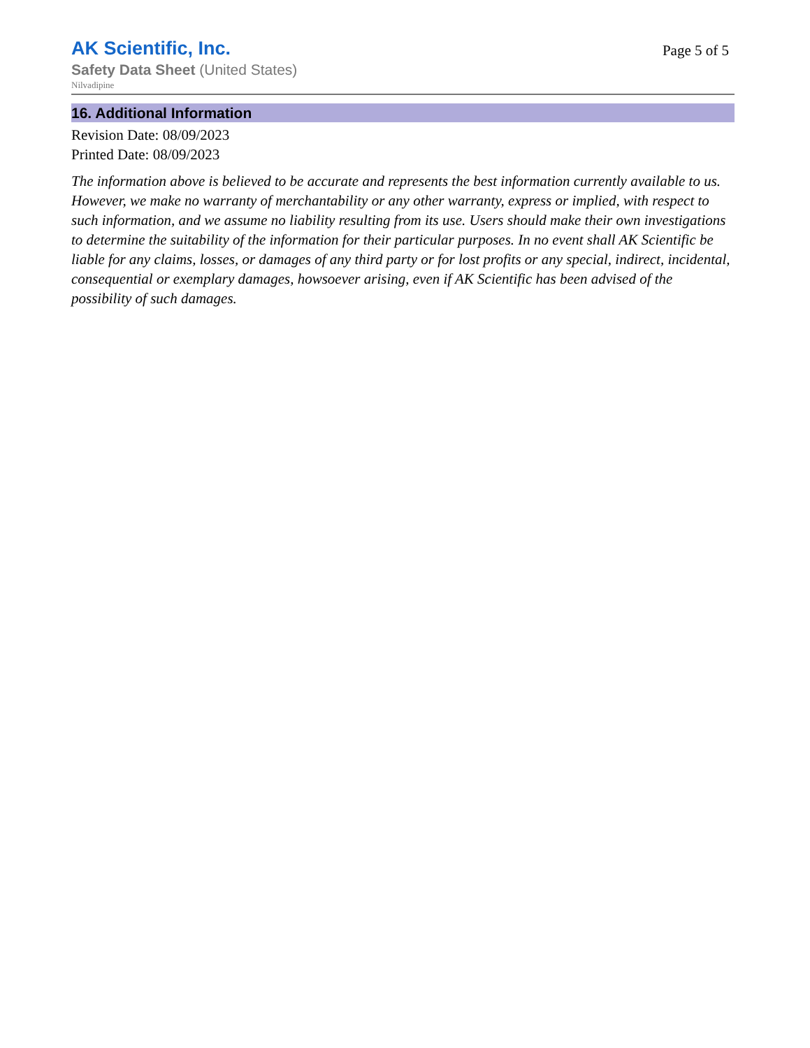AK Scientific, Inc.
Safety Data Sheet (United States)
Nilvadipine
Page 5 of 5
16. Additional Information
Revision Date: 08/09/2023
Printed Date: 08/09/2023
The information above is believed to be accurate and represents the best information currently available to us. However, we make no warranty of merchantability or any other warranty, express or implied, with respect to such information, and we assume no liability resulting from its use. Users should make their own investigations to determine the suitability of the information for their particular purposes. In no event shall AK Scientific be liable for any claims, losses, or damages of any third party or for lost profits or any special, indirect, incidental, consequential or exemplary damages, howsoever arising, even if AK Scientific has been advised of the possibility of such damages.